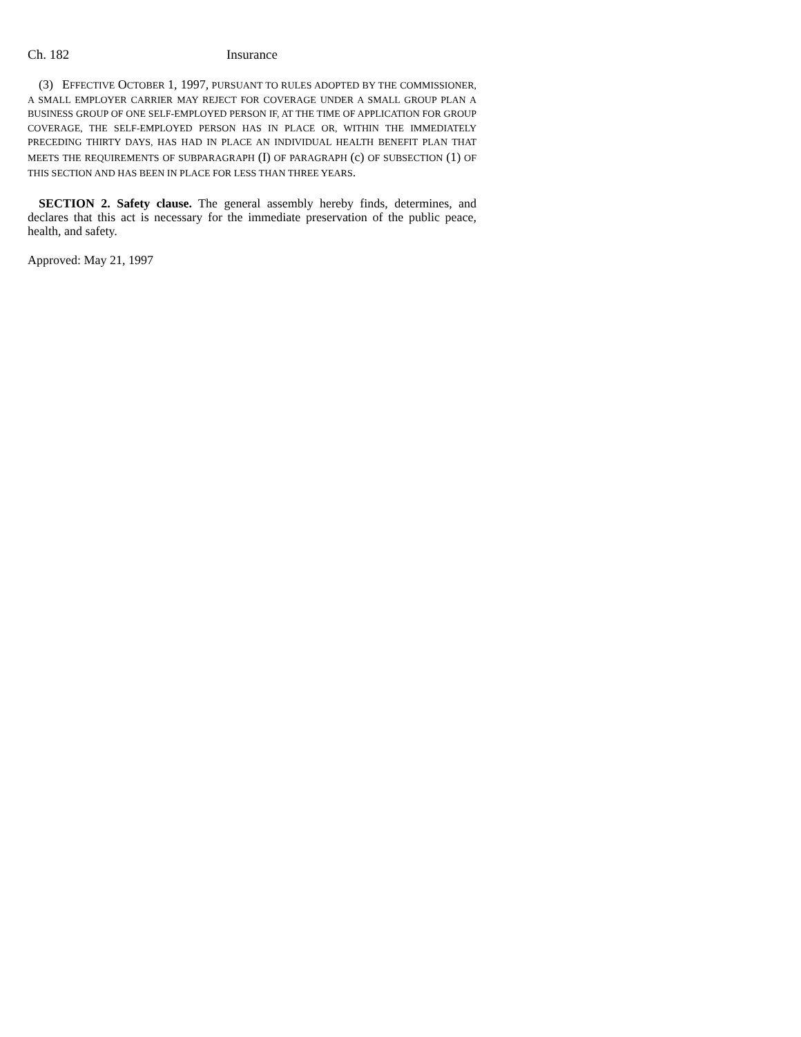Ch. 182 Insurance
(3) EFFECTIVE OCTOBER 1, 1997, PURSUANT TO RULES ADOPTED BY THE COMMISSIONER, A SMALL EMPLOYER CARRIER MAY REJECT FOR COVERAGE UNDER A SMALL GROUP PLAN A BUSINESS GROUP OF ONE SELF-EMPLOYED PERSON IF, AT THE TIME OF APPLICATION FOR GROUP COVERAGE, THE SELF-EMPLOYED PERSON HAS IN PLACE OR, WITHIN THE IMMEDIATELY PRECEDING THIRTY DAYS, HAS HAD IN PLACE AN INDIVIDUAL HEALTH BENEFIT PLAN THAT MEETS THE REQUIREMENTS OF SUBPARAGRAPH (I) OF PARAGRAPH (c) OF SUBSECTION (1) OF THIS SECTION AND HAS BEEN IN PLACE FOR LESS THAN THREE YEARS.
SECTION 2. Safety clause. The general assembly hereby finds, determines, and declares that this act is necessary for the immediate preservation of the public peace, health, and safety.
Approved: May 21, 1997